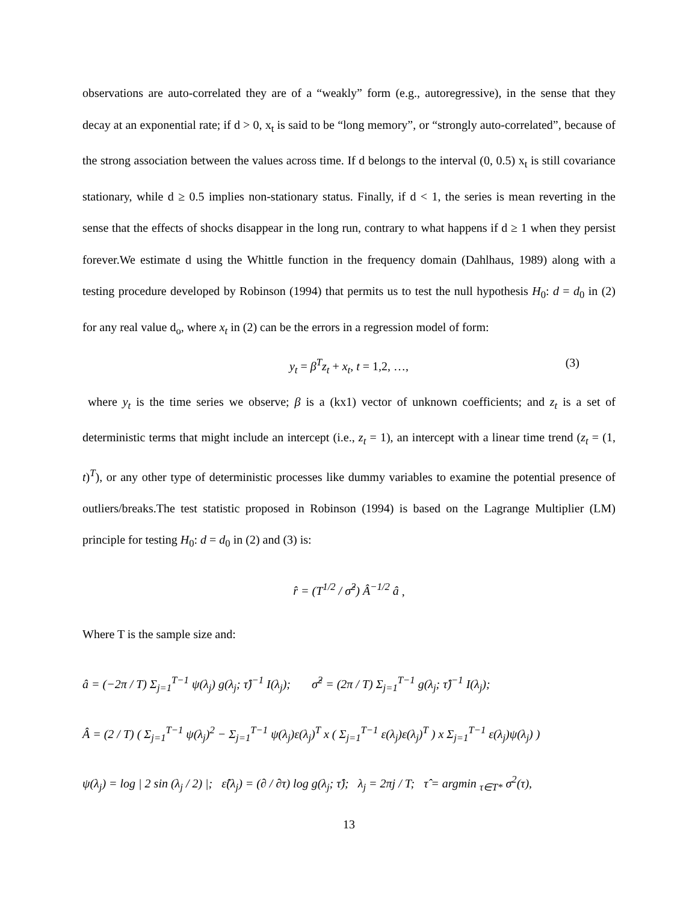observations are auto-correlated they are of a “weakly” form (e.g., autoregressive), in the sense that they decay at an exponential rate; if d > 0, x<sub>t</sub> is said to be “long memory”, or “strongly auto-correlated”, because of the strong association between the values across time. If d belongs to the interval (0, 0.5) x<sub>t</sub> is still covariance stationary, while d ≥ 0.5 implies non-stationary status. Finally, if d < 1, the series is mean reverting in the sense that the effects of shocks disappear in the long run, contrary to what happens if d ≥ 1 when they persist forever.We estimate d using the Whittle function in the frequency domain (Dahlhaus, 1989) along with a testing procedure developed by Robinson (1994) that permits us to test the null hypothesis H<sub>0</sub>: d = d<sub>0</sub> in (2) for any real value d<sub>o</sub>, where x<sub>t</sub> in (2) can be the errors in a regression model of form:
y<sub>t</sub> = β<sup>T</sup>z<sub>t</sub> + x<sub>t</sub>, t = 1,2, …, (3)
where y<sub>t</sub> is the time series we observe; β is a (kx1) vector of unknown coefficients; and z<sub>t</sub> is a set of deterministic terms that might include an intercept (i.e., z<sub>t</sub> = 1), an intercept with a linear time trend (z<sub>t</sub> = (1, t)<sup>T</sup>), or any other type of deterministic processes like dummy variables to examine the potential presence of outliers/breaks.The test statistic proposed in Robinson (1994) is based on the Lagrange Multiplier (LM) principle for testing H<sub>0</sub>: d = d<sub>0</sub> in (2) and (3) is:
r̂ = (T<sup>1/2</sup> / σ̂<sup>2</sup>) Â<sup>−1/2</sup> â ,
Where T is the sample size and:
â = (−2π / T) Σ<sub>j=1</sub><sup>T−1</sup> ψ(λ<sub>j</sub>) g(λ<sub>j</sub>; τ̂)<sup>−1</sup> I(λ<sub>j</sub>); σ̂<sup>2</sup> = (2π / T) Σ<sub>j=1</sub><sup>T−1</sup> g(λ<sub>j</sub>; τ̂)<sup>−1</sup> I(λ<sub>j</sub>);
Â = (2 / T) ( Σ<sub>j=1</sub><sup>T−1</sup> ψ(λ<sub>j</sub>)<sup>2</sup> − Σ<sub>j=1</sub><sup>T−1</sup> ψ(λ<sub>j</sub>)ε(λ<sub>j</sub>)<sup>T</sup> x ( Σ<sub>j=1</sub><sup>T−1</sup> ε(λ<sub>j</sub>)ε(λ<sub>j</sub>)<sup>T</sup> ) x Σ<sub>j=1</sub><sup>T−1</sup> ε(λ<sub>j</sub>)ψ(λ<sub>j</sub>) )
ψ(λ<sub>j</sub>) = log | 2 sin (λ<sub>j</sub> / 2) |; ε̂(λ<sub>j</sub>) = (∂ / ∂τ) log g(λ<sub>j</sub>; τ̂); λ<sub>j</sub> = 2πj / T; τ̂ = argmin <sub>τ∈T*</sub> σ<sup>2</sup>(τ),
13